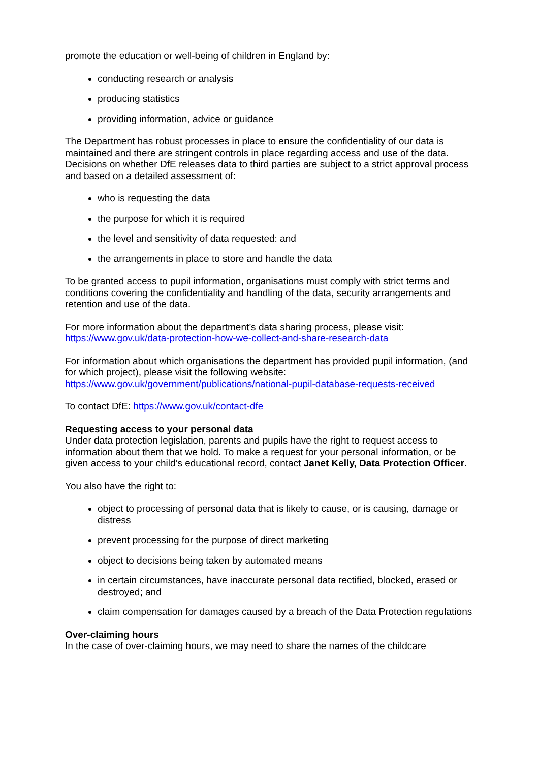promote the education or well-being of children in England by:
conducting research or analysis
producing statistics
providing information, advice or guidance
The Department has robust processes in place to ensure the confidentiality of our data is maintained and there are stringent controls in place regarding access and use of the data. Decisions on whether DfE releases data to third parties are subject to a strict approval process and based on a detailed assessment of:
who is requesting the data
the purpose for which it is required
the level and sensitivity of data requested: and
the arrangements in place to store and handle the data
To be granted access to pupil information, organisations must comply with strict terms and conditions covering the confidentiality and handling of the data, security arrangements and retention and use of the data.
For more information about the department’s data sharing process, please visit: https://www.gov.uk/data-protection-how-we-collect-and-share-research-data
For information about which organisations the department has provided pupil information, (and for which project), please visit the following website: https://www.gov.uk/government/publications/national-pupil-database-requests-received
To contact DfE: https://www.gov.uk/contact-dfe
Requesting access to your personal data
Under data protection legislation, parents and pupils have the right to request access to information about them that we hold. To make a request for your personal information, or be given access to your child’s educational record, contact Janet Kelly, Data Protection Officer.
You also have the right to:
object to processing of personal data that is likely to cause, or is causing, damage or distress
prevent processing for the purpose of direct marketing
object to decisions being taken by automated means
in certain circumstances, have inaccurate personal data rectified, blocked, erased or destroyed; and
claim compensation for damages caused by a breach of the Data Protection regulations
Over-claiming hours
In the case of over-claiming hours, we may need to share the names of the childcare